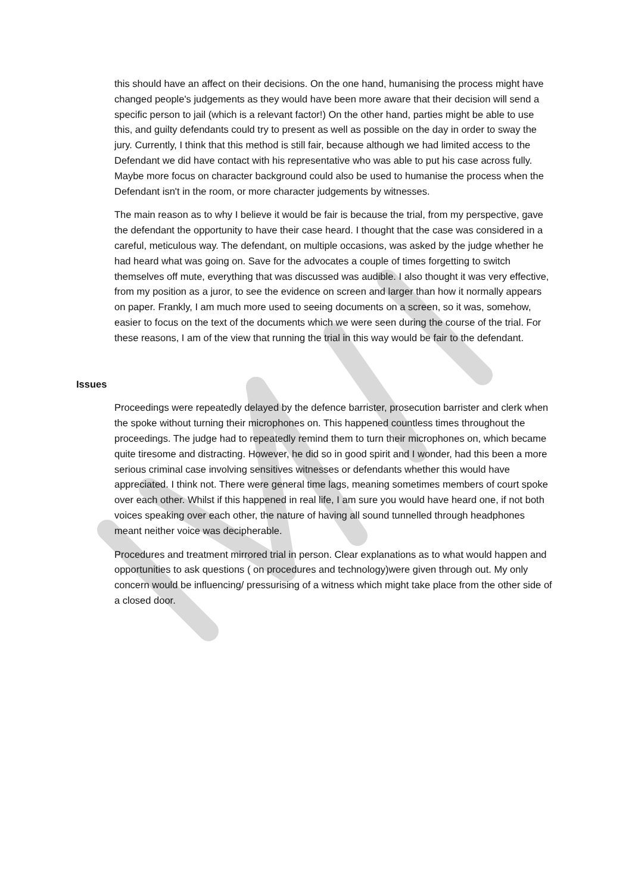this should have an affect on their decisions. On the one hand, humanising the process might have changed people's judgements as they would have been more aware that their decision will send a specific person to jail (which is a relevant factor!) On the other hand, parties might be able to use this, and guilty defendants could try to present as well as possible on the day in order to sway the jury. Currently, I think that this method is still fair, because although we had limited access to the Defendant we did have contact with his representative who was able to put his case across fully. Maybe more focus on character background could also be used to humanise the process when the Defendant isn't in the room, or more character judgements by witnesses.
The main reason as to why I believe it would be fair is because the trial, from my perspective, gave the defendant the opportunity to have their case heard. I thought that the case was considered in a careful, meticulous way. The defendant, on multiple occasions, was asked by the judge whether he had heard what was going on. Save for the advocates a couple of times forgetting to switch themselves off mute, everything that was discussed was audible. I also thought it was very effective, from my position as a juror, to see the evidence on screen and larger than how it normally appears on paper. Frankly, I am much more used to seeing documents on a screen, so it was, somehow, easier to focus on the text of the documents which we were seen during the course of the trial. For these reasons, I am of the view that running the trial in this way would be fair to the defendant.
Issues
Proceedings were repeatedly delayed by the defence barrister, prosecution barrister and clerk when the spoke without turning their microphones on. This happened countless times throughout the proceedings. The judge had to repeatedly remind them to turn their microphones on, which became quite tiresome and distracting. However, he did so in good spirit and I wonder, had this been a more serious criminal case involving sensitives witnesses or defendants whether this would have appreciated. I think not. There were general time lags, meaning sometimes members of court spoke over each other. Whilst if this happened in real life, I am sure you would have heard one, if not both voices speaking over each other, the nature of having all sound tunnelled through headphones meant neither voice was decipherable.
Procedures and treatment mirrored trial in person. Clear explanations as to what would happen and opportunities to ask questions ( on procedures and technology)were given through out. My only concern would be influencing/ pressurising of a witness which might take place from the other side of a closed door.